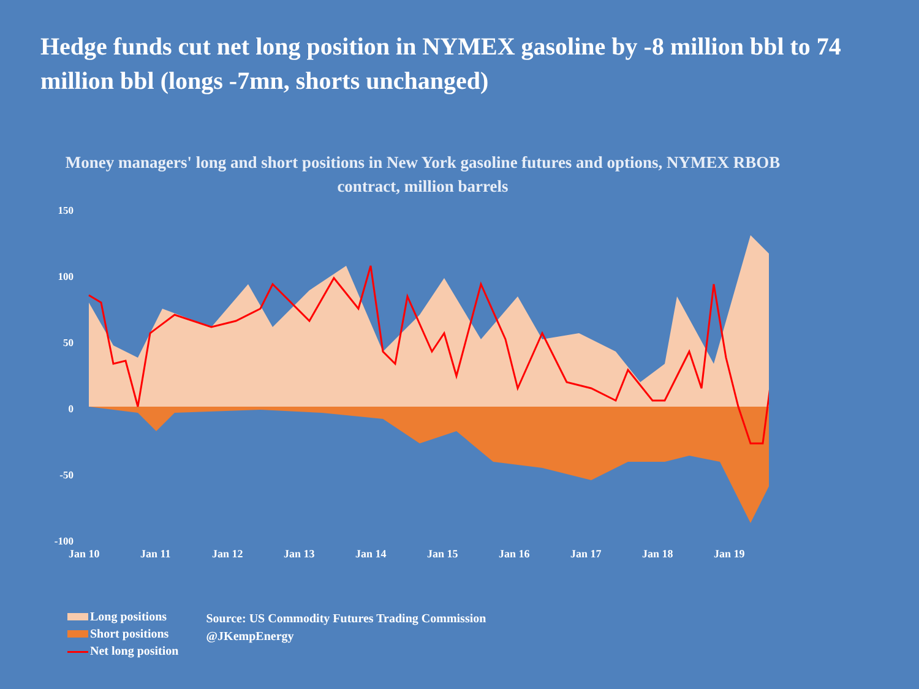Hedge funds cut net long position in NYMEX gasoline by -8 million bbl to 74 million bbl (longs -7mn, shorts unchanged)
Money managers' long and short positions in New York gasoline futures and options, NYMEX RBOB contract, million barrels
150
100
50
0
-50
-100
Jan 10 Jan 11 Jan 12 Jan 13 Jan 14 Jan 15 Jan 16 Jan 17 Jan 18 Jan 19
Long positions
Short positions
Net long position
Source: US Commodity Futures Trading Commission
@JKempEnergy